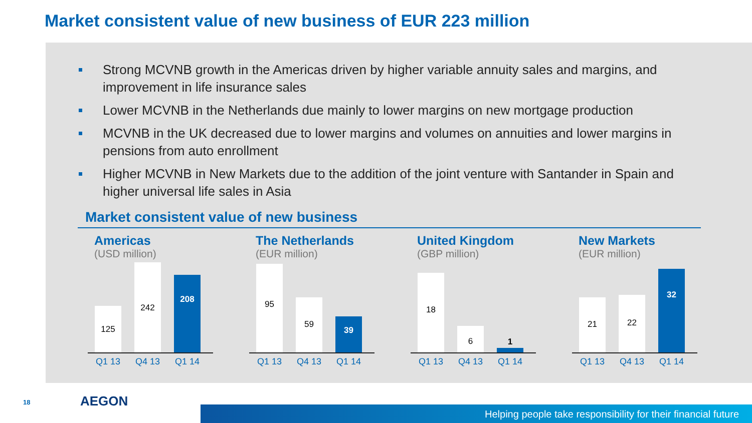Market consistent value of new business of EUR 223 million
Strong MCVNB growth in the Americas driven by higher variable annuity sales and margins, and improvement in life insurance sales
Lower MCVNB in the Netherlands due mainly to lower margins on new mortgage production
MCVNB in the UK decreased due to lower margins and volumes on annuities and lower margins in pensions from auto enrollment
Higher MCVNB in New Markets due to the addition of the joint venture with Santander in Spain and higher universal life sales in Asia
Market consistent value of new business
Americas
(USD million)
125
242
208
Q1 13 Q4 13 Q1 14
The Netherlands
(EUR million)
95
59
39
Q1 13 Q4 13 Q1 14
United Kingdom
(GBP million)
18
6
1
Q1 13 Q4 13 Q1 14
New Markets
(EUR million)
21
22
32
Q1 13 Q4 13 Q1 14
18 AEGON
Helping people take responsibility for their financial future